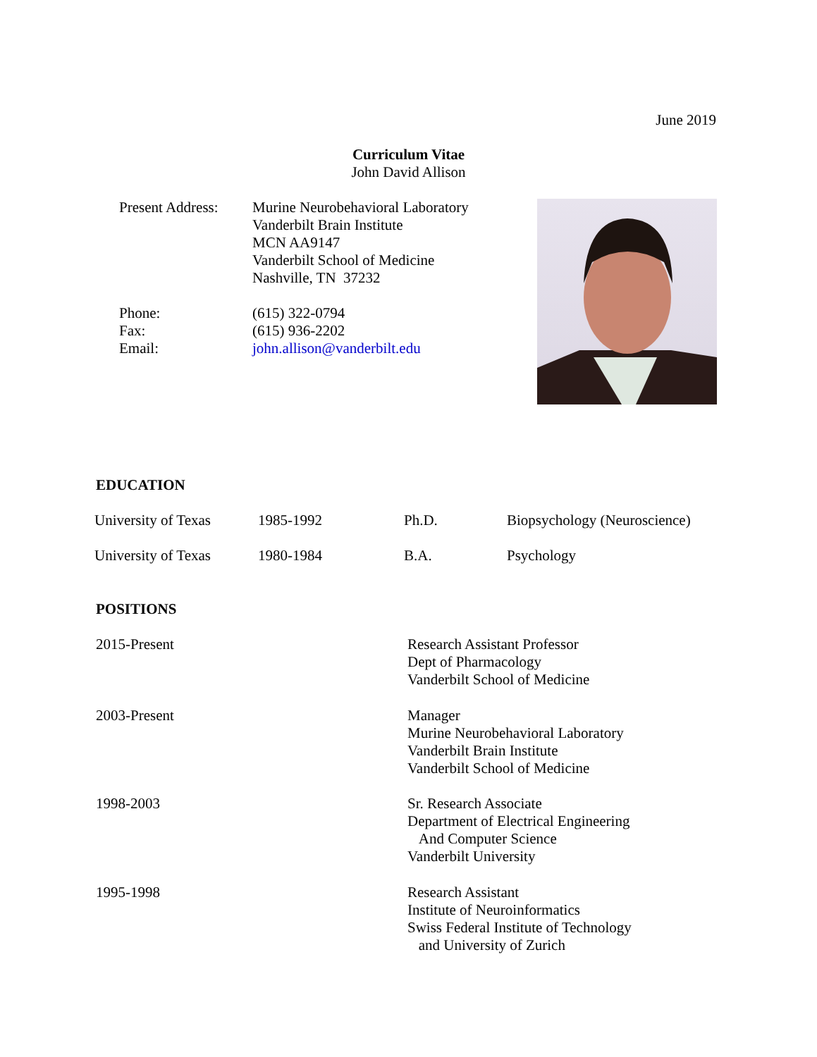June 2019
Curriculum Vitae
John David Allison
Present Address:
Murine Neurobehavioral Laboratory
Vanderbilt Brain Institute
MCN AA9147
Vanderbilt School of Medicine
Nashville, TN 37232
Phone: (615) 322-0794
Fax: (615) 936-2202
Email: john.allison@vanderbilt.edu
EDUCATION
University of Texas 1985-1992 Ph.D. Biopsychology (Neuroscience)
University of Texas 1980-1984 B.A. Psychology
POSITIONS
2015-Present Research Assistant Professor
Dept of Pharmacology
Vanderbilt School of Medicine
2003-Present Manager
Murine Neurobehavioral Laboratory
Vanderbilt Brain Institute
Vanderbilt School of Medicine
1998-2003 Sr. Research Associate
Department of Electrical Engineering
And Computer Science
Vanderbilt University
1995-1998 Research Assistant
Institute of Neuroinformatics
Swiss Federal Institute of Technology
and University of Zurich